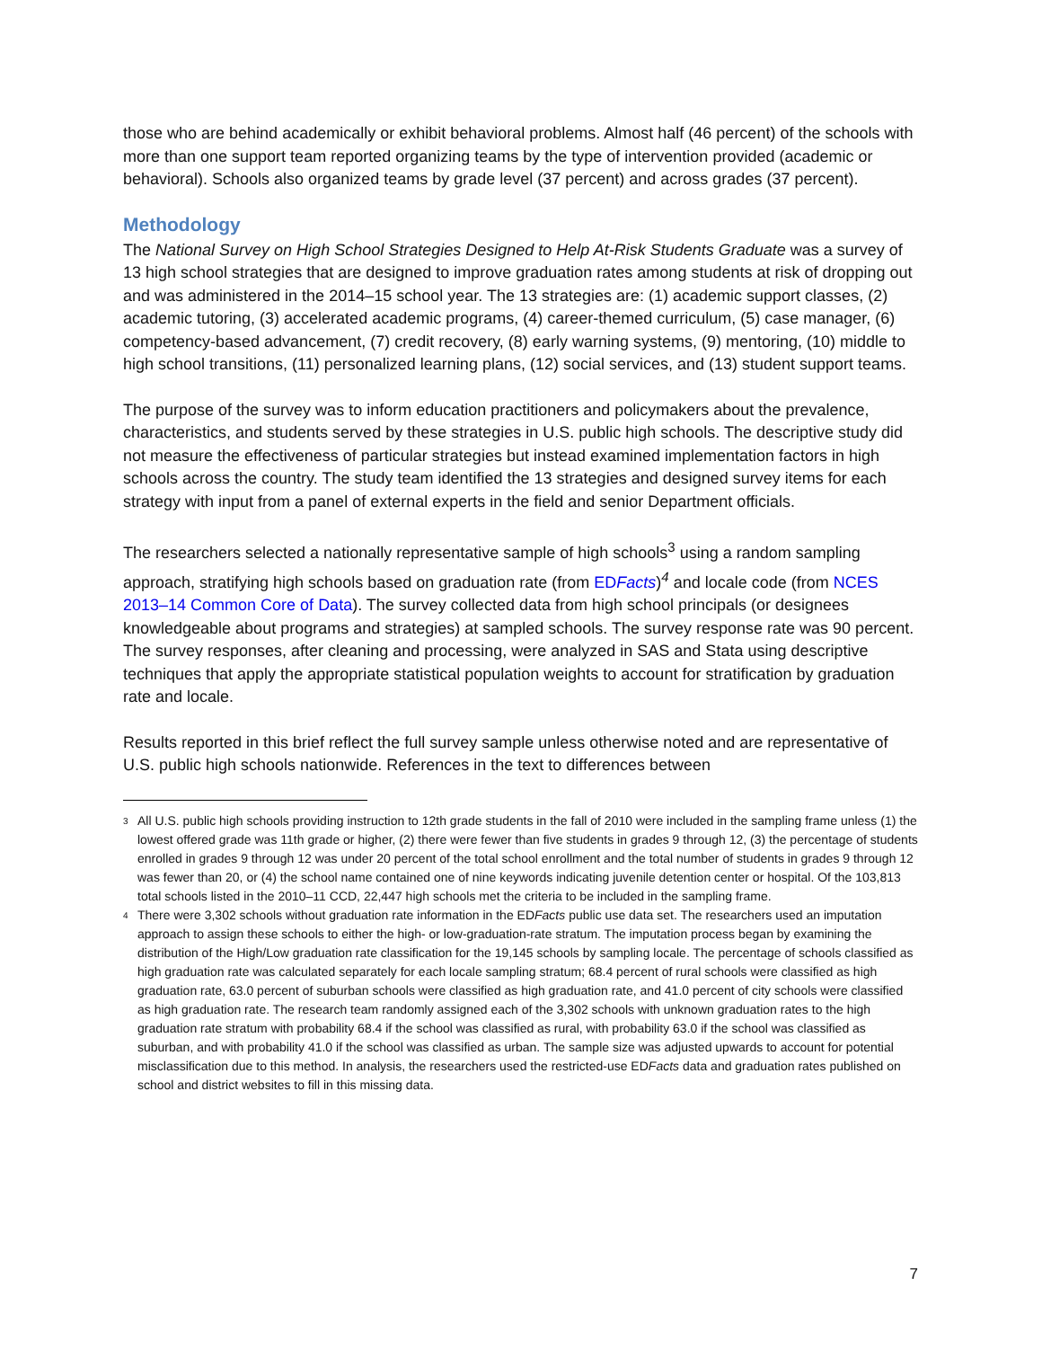those who are behind academically or exhibit behavioral problems. Almost half (46 percent) of the schools with more than one support team reported organizing teams by the type of intervention provided (academic or behavioral). Schools also organized teams by grade level (37 percent) and across grades (37 percent).
Methodology
The National Survey on High School Strategies Designed to Help At-Risk Students Graduate was a survey of 13 high school strategies that are designed to improve graduation rates among students at risk of dropping out and was administered in the 2014–15 school year. The 13 strategies are: (1) academic support classes, (2) academic tutoring, (3) accelerated academic programs, (4) career-themed curriculum, (5) case manager, (6) competency-based advancement, (7) credit recovery, (8) early warning systems, (9) mentoring, (10) middle to high school transitions, (11) personalized learning plans, (12) social services, and (13) student support teams.
The purpose of the survey was to inform education practitioners and policymakers about the prevalence, characteristics, and students served by these strategies in U.S. public high schools. The descriptive study did not measure the effectiveness of particular strategies but instead examined implementation factors in high schools across the country. The study team identified the 13 strategies and designed survey items for each strategy with input from a panel of external experts in the field and senior Department officials.
The researchers selected a nationally representative sample of high schools<sup>3</sup> using a random sampling approach, stratifying high schools based on graduation rate (from EDFacts)<sup>4</sup> and locale code (from NCES 2013–14 Common Core of Data). The survey collected data from high school principals (or designees knowledgeable about programs and strategies) at sampled schools. The survey response rate was 90 percent. The survey responses, after cleaning and processing, were analyzed in SAS and Stata using descriptive techniques that apply the appropriate statistical population weights to account for stratification by graduation rate and locale.
Results reported in this brief reflect the full survey sample unless otherwise noted and are representative of U.S. public high schools nationwide. References in the text to differences between
3 All U.S. public high schools providing instruction to 12th grade students in the fall of 2010 were included in the sampling frame unless (1) the lowest offered grade was 11th grade or higher, (2) there were fewer than five students in grades 9 through 12, (3) the percentage of students enrolled in grades 9 through 12 was under 20 percent of the total school enrollment and the total number of students in grades 9 through 12 was fewer than 20, or (4) the school name contained one of nine keywords indicating juvenile detention center or hospital. Of the 103,813 total schools listed in the 2010–11 CCD, 22,447 high schools met the criteria to be included in the sampling frame.
4 There were 3,302 schools without graduation rate information in the EDFacts public use data set. The researchers used an imputation approach to assign these schools to either the high- or low-graduation-rate stratum. The imputation process began by examining the distribution of the High/Low graduation rate classification for the 19,145 schools by sampling locale. The percentage of schools classified as high graduation rate was calculated separately for each locale sampling stratum; 68.4 percent of rural schools were classified as high graduation rate, 63.0 percent of suburban schools were classified as high graduation rate, and 41.0 percent of city schools were classified as high graduation rate. The research team randomly assigned each of the 3,302 schools with unknown graduation rates to the high graduation rate stratum with probability 68.4 if the school was classified as rural, with probability 63.0 if the school was classified as suburban, and with probability 41.0 if the school was classified as urban. The sample size was adjusted upwards to account for potential misclassification due to this method. In analysis, the researchers used the restricted-use EDFacts data and graduation rates published on school and district websites to fill in this missing data.
7